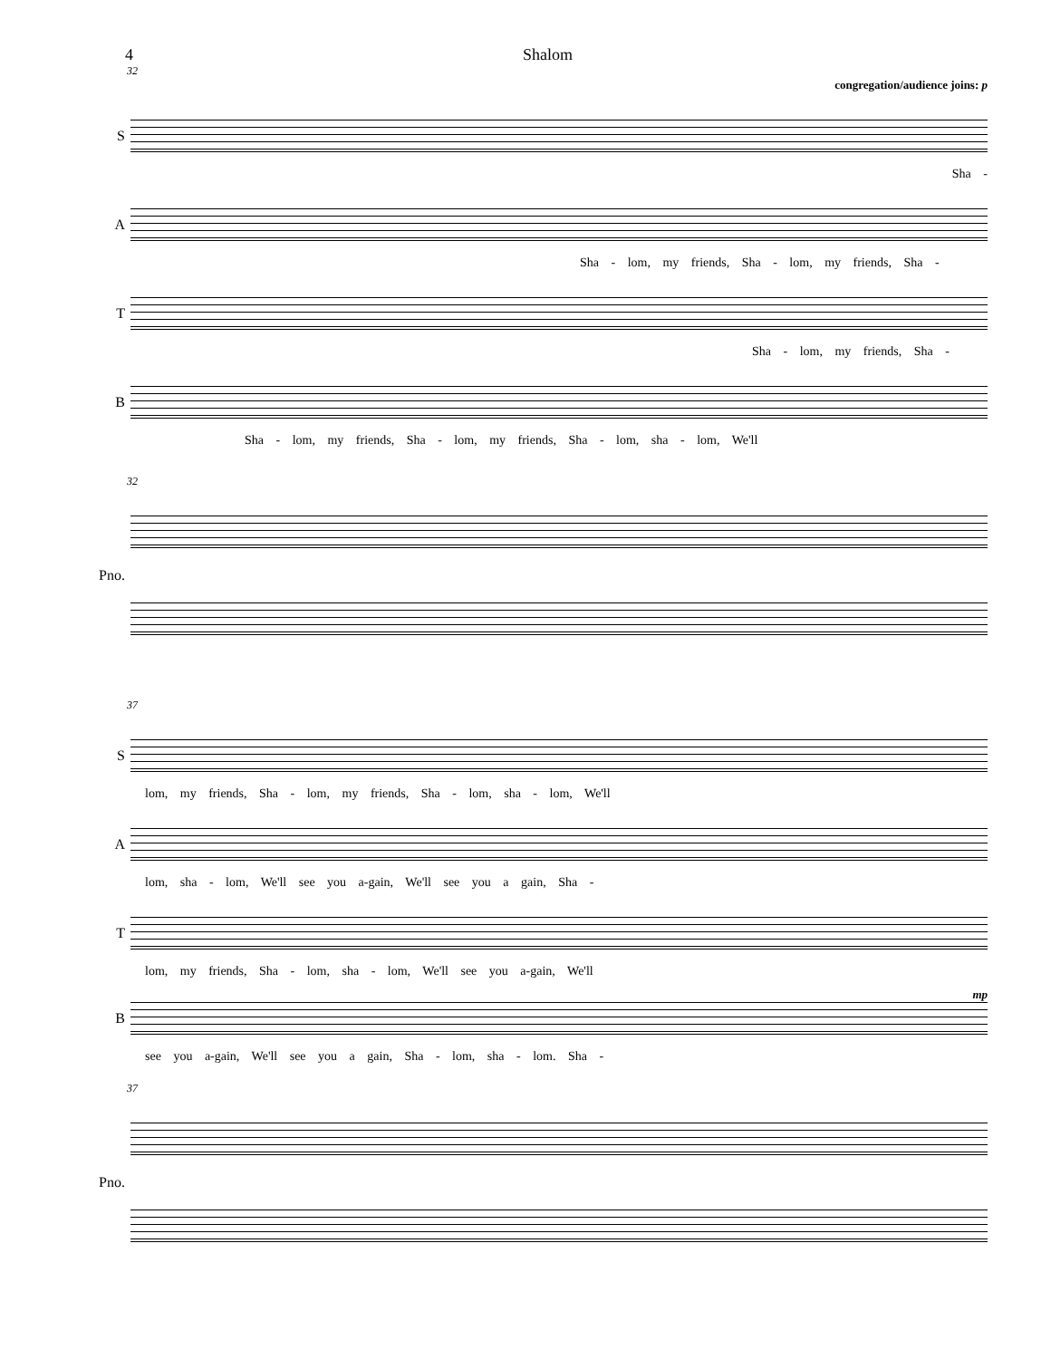4 Shalom
32
congregation/audience joins: p
S
Sha -
A
Sha - lom, my friends, Sha - lom, my friends, Sha -
T
Sha - lom, my friends, Sha -
B
Sha - lom, my friends, Sha - lom, my friends, Sha - lom, sha - lom, We'll
32
Pno.
37
S
lom, my friends, Sha - lom, my friends, Sha - lom, sha - lom, We'll
A
lom, sha - lom, We'll see you a-gain, We'll see you a gain, Sha -
T
lom, my friends, Sha - lom, sha - lom, We'll see you a-gain, We'll
mp
B
see you a-gain, We'll see you a gain, Sha - lom, sha - lom. Sha -
37
Pno.